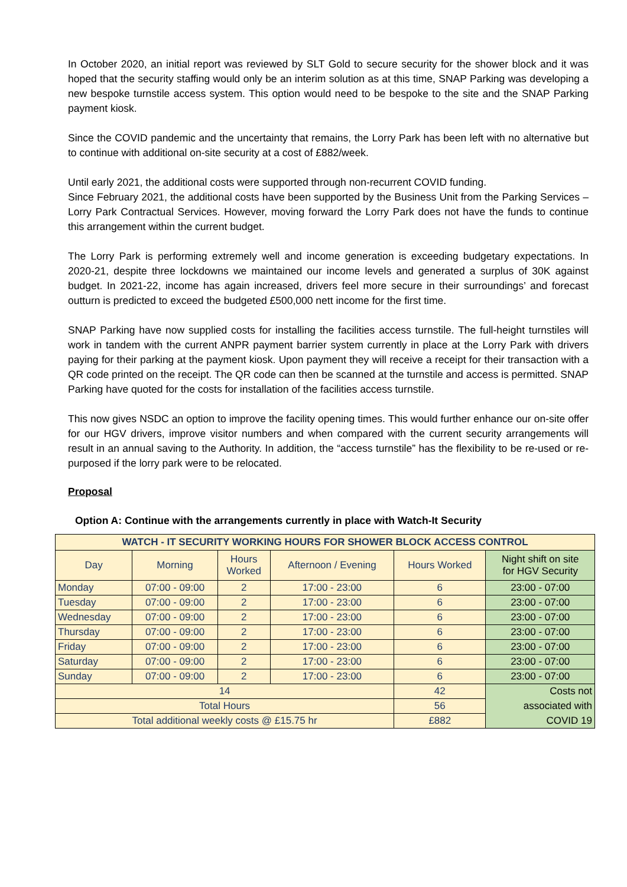In October 2020, an initial report was reviewed by SLT Gold to secure security for the shower block and it was hoped that the security staffing would only be an interim solution as at this time, SNAP Parking was developing a new bespoke turnstile access system. This option would need to be bespoke to the site and the SNAP Parking payment kiosk.
Since the COVID pandemic and the uncertainty that remains, the Lorry Park has been left with no alternative but to continue with additional on-site security at a cost of £882/week.
Until early 2021, the additional costs were supported through non-recurrent COVID funding.
Since February 2021, the additional costs have been supported by the Business Unit from the Parking Services – Lorry Park Contractual Services. However, moving forward the Lorry Park does not have the funds to continue this arrangement within the current budget.
The Lorry Park is performing extremely well and income generation is exceeding budgetary expectations. In 2020-21, despite three lockdowns we maintained our income levels and generated a surplus of 30K against budget. In 2021-22, income has again increased, drivers feel more secure in their surroundings’ and forecast outturn is predicted to exceed the budgeted £500,000 nett income for the first time.
SNAP Parking have now supplied costs for installing the facilities access turnstile. The full-height turnstiles will work in tandem with the current ANPR payment barrier system currently in place at the Lorry Park with drivers paying for their parking at the payment kiosk. Upon payment they will receive a receipt for their transaction with a QR code printed on the receipt. The QR code can then be scanned at the turnstile and access is permitted. SNAP Parking have quoted for the costs for installation of the facilities access turnstile.
This now gives NSDC an option to improve the facility opening times. This would further enhance our on-site offer for our HGV drivers, improve visitor numbers and when compared with the current security arrangements will result in an annual saving to the Authority. In addition, the “access turnstile” has the flexibility to be re-used or re-purposed if the lorry park were to be relocated.
Proposal
Option A: Continue with the arrangements currently in place with Watch-It Security
| WATCH - IT SECURITY WORKING HOURS FOR SHOWER BLOCK ACCESS CONTROL | | | | | |
| Day | Morning | Hours Worked | Afternoon / Evening | Hours Worked | Night shift on site for HGV Security |
| Monday | 07:00 - 09:00 | 2 | 17:00 - 23:00 | 6 | 23:00 - 07:00 |
| Tuesday | 07:00 - 09:00 | 2 | 17:00 - 23:00 | 6 | 23:00 - 07:00 |
| Wednesday | 07:00 - 09:00 | 2 | 17:00 - 23:00 | 6 | 23:00 - 07:00 |
| Thursday | 07:00 - 09:00 | 2 | 17:00 - 23:00 | 6 | 23:00 - 07:00 |
| Friday | 07:00 - 09:00 | 2 | 17:00 - 23:00 | 6 | 23:00 - 07:00 |
| Saturday | 07:00 - 09:00 | 2 | 17:00 - 23:00 | 6 | 23:00 - 07:00 |
| Sunday | 07:00 - 09:00 | 2 | 17:00 - 23:00 | 6 | 23:00 - 07:00 |
| 14 | | | | 42 | Costs not |
| Total Hours | | | | 56 | associated with |
| Total additional weekly costs @ £15.75 hr | | | | £882 | COVID 19 |